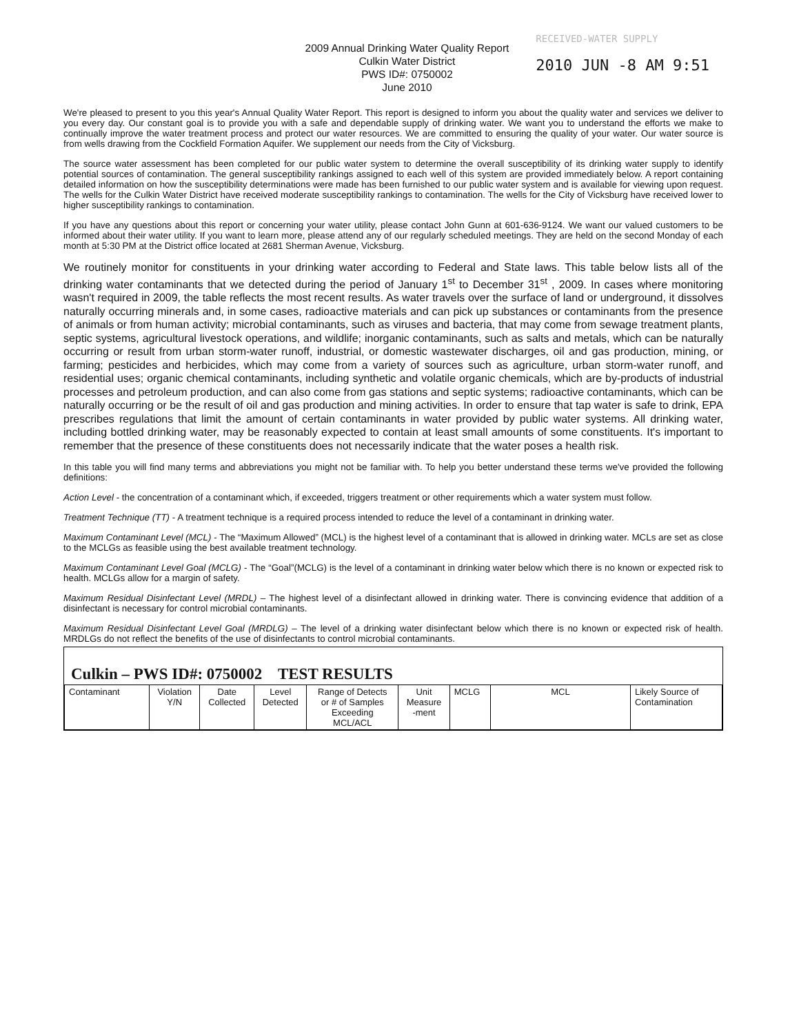RECEIVED-WATER SUPPLY
2010 JUN -8 AM 9:51
2009 Annual Drinking Water Quality Report
Culkin Water District
PWS ID#: 0750002
June 2010
We're pleased to present to you this year's Annual Quality Water Report. This report is designed to inform you about the quality water and services we deliver to you every day. Our constant goal is to provide you with a safe and dependable supply of drinking water. We want you to understand the efforts we make to continually improve the water treatment process and protect our water resources. We are committed to ensuring the quality of your water. Our water source is from wells drawing from the Cockfield Formation Aquifer. We supplement our needs from the City of Vicksburg.
The source water assessment has been completed for our public water system to determine the overall susceptibility of its drinking water supply to identify potential sources of contamination. The general susceptibility rankings assigned to each well of this system are provided immediately below. A report containing detailed information on how the susceptibility determinations were made has been furnished to our public water system and is available for viewing upon request. The wells for the Culkin Water District have received moderate susceptibility rankings to contamination. The wells for the City of Vicksburg have received lower to higher susceptibility rankings to contamination.
If you have any questions about this report or concerning your water utility, please contact John Gunn at 601-636-9124. We want our valued customers to be informed about their water utility. If you want to learn more, please attend any of our regularly scheduled meetings. They are held on the second Monday of each month at 5:30 PM at the District office located at 2681 Sherman Avenue, Vicksburg.
We routinely monitor for constituents in your drinking water according to Federal and State laws. This table below lists all of the drinking water contaminants that we detected during the period of January 1<sup>st</sup> to December 31<sup>st</sup> , 2009. In cases where monitoring wasn't required in 2009, the table reflects the most recent results. As water travels over the surface of land or underground, it dissolves naturally occurring minerals and, in some cases, radioactive materials and can pick up substances or contaminants from the presence of animals or from human activity; microbial contaminants, such as viruses and bacteria, that may come from sewage treatment plants, septic systems, agricultural livestock operations, and wildlife; inorganic contaminants, such as salts and metals, which can be naturally occurring or result from urban storm-water runoff, industrial, or domestic wastewater discharges, oil and gas production, mining, or farming; pesticides and herbicides, which may come from a variety of sources such as agriculture, urban storm-water runoff, and residential uses; organic chemical contaminants, including synthetic and volatile organic chemicals, which are by-products of industrial processes and petroleum production, and can also come from gas stations and septic systems; radioactive contaminants, which can be naturally occurring or be the result of oil and gas production and mining activities. In order to ensure that tap water is safe to drink, EPA prescribes regulations that limit the amount of certain contaminants in water provided by public water systems. All drinking water, including bottled drinking water, may be reasonably expected to contain at least small amounts of some constituents. It's important to remember that the presence of these constituents does not necessarily indicate that the water poses a health risk.
In this table you will find many terms and abbreviations you might not be familiar with. To help you better understand these terms we've provided the following definitions:
Action Level - the concentration of a contaminant which, if exceeded, triggers treatment or other requirements which a water system must follow.
Treatment Technique (TT) - A treatment technique is a required process intended to reduce the level of a contaminant in drinking water.
Maximum Contaminant Level (MCL) - The “Maximum Allowed” (MCL) is the highest level of a contaminant that is allowed in drinking water. MCLs are set as close to the MCLGs as feasible using the best available treatment technology.
Maximum Contaminant Level Goal (MCLG) - The “Goal”(MCLG) is the level of a contaminant in drinking water below which there is no known or expected risk to health. MCLGs allow for a margin of safety.
Maximum Residual Disinfectant Level (MRDL) – The highest level of a disinfectant allowed in drinking water. There is convincing evidence that addition of a disinfectant is necessary for control microbial contaminants.
Maximum Residual Disinfectant Level Goal (MRDLG) – The level of a drinking water disinfectant below which there is no known or expected risk of health. MRDLGs do not reflect the benefits of the use of disinfectants to control microbial contaminants.
Culkin – PWS ID#: 0750002 TEST RESULTS
| Contaminant | Violation Y/N | Date Collected | Level Detected | Range of Detects or # of Samples Exceeding MCL/ACL | Unit Measure -ment | MCLG | MCL | Likely Source of Contamination |
| --- | --- | --- | --- | --- | --- | --- | --- | --- |